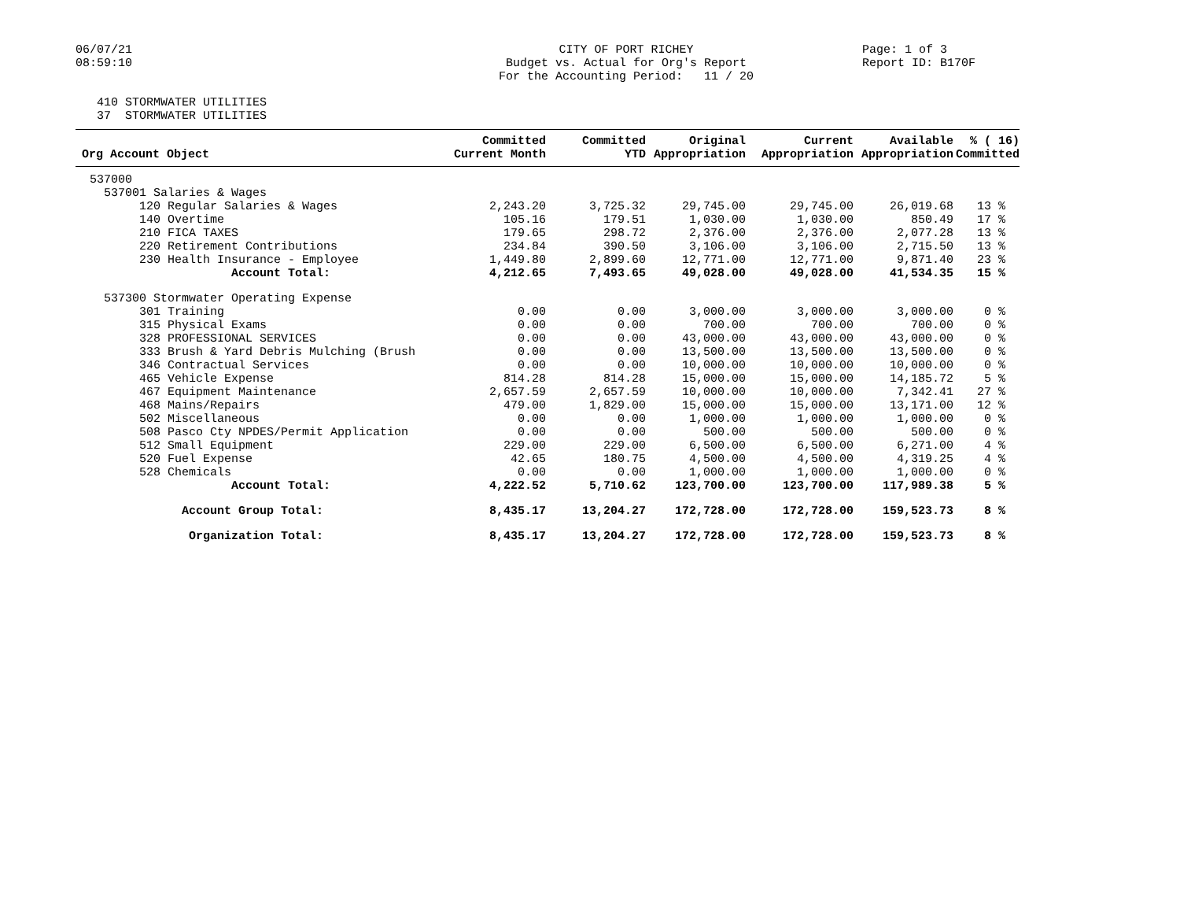06/07/21 08:59:10
CITY OF PORT RICHEY Budget vs. Actual for Org's Report For the Accounting Period: 11 / 20
Page: 1 of 3 Report ID: B170F
410 STORMWATER UTILITIES 37 STORMWATER UTILITIES
| Org Account Object | Committed Current Month | Committed YTD | Original Appropriation | Current Appropriation | Available Appropriation | % ( 16) Committed |
| --- | --- | --- | --- | --- | --- | --- |
| 537000 | | | | | | |
| 537001 Salaries & Wages | | | | | | |
| 120 Regular Salaries & Wages | 2,243.20 | 3,725.32 | 29,745.00 | 29,745.00 | 26,019.68 | 13 % |
| 140 Overtime | 105.16 | 179.51 | 1,030.00 | 1,030.00 | 850.49 | 17 % |
| 210 FICA TAXES | 179.65 | 298.72 | 2,376.00 | 2,376.00 | 2,077.28 | 13 % |
| 220 Retirement Contributions | 234.84 | 390.50 | 3,106.00 | 3,106.00 | 2,715.50 | 13 % |
| 230 Health Insurance - Employee | 1,449.80 | 2,899.60 | 12,771.00 | 12,771.00 | 9,871.40 | 23 % |
| Account Total: | 4,212.65 | 7,493.65 | 49,028.00 | 49,028.00 | 41,534.35 | 15 % |
| 537300 Stormwater Operating Expense | | | | | | |
| 301 Training | 0.00 | 0.00 | 3,000.00 | 3,000.00 | 3,000.00 | 0 % |
| 315 Physical Exams | 0.00 | 0.00 | 700.00 | 700.00 | 700.00 | 0 % |
| 328 PROFESSIONAL SERVICES | 0.00 | 0.00 | 43,000.00 | 43,000.00 | 43,000.00 | 0 % |
| 333 Brush & Yard Debris Mulching (Brush | 0.00 | 0.00 | 13,500.00 | 13,500.00 | 13,500.00 | 0 % |
| 346 Contractual Services | 0.00 | 0.00 | 10,000.00 | 10,000.00 | 10,000.00 | 0 % |
| 465 Vehicle Expense | 814.28 | 814.28 | 15,000.00 | 15,000.00 | 14,185.72 | 5 % |
| 467 Equipment Maintenance | 2,657.59 | 2,657.59 | 10,000.00 | 10,000.00 | 7,342.41 | 27 % |
| 468 Mains/Repairs | 479.00 | 1,829.00 | 15,000.00 | 15,000.00 | 13,171.00 | 12 % |
| 502 Miscellaneous | 0.00 | 0.00 | 1,000.00 | 1,000.00 | 1,000.00 | 0 % |
| 508 Pasco Cty NPDES/Permit Application | 0.00 | 0.00 | 500.00 | 500.00 | 500.00 | 0 % |
| 512 Small Equipment | 229.00 | 229.00 | 6,500.00 | 6,500.00 | 6,271.00 | 4 % |
| 520 Fuel Expense | 42.65 | 180.75 | 4,500.00 | 4,500.00 | 4,319.25 | 4 % |
| 528 Chemicals | 0.00 | 0.00 | 1,000.00 | 1,000.00 | 1,000.00 | 0 % |
| Account Total: | 4,222.52 | 5,710.62 | 123,700.00 | 123,700.00 | 117,989.38 | 5 % |
| Account Group Total: | 8,435.17 | 13,204.27 | 172,728.00 | 172,728.00 | 159,523.73 | 8 % |
| Organization Total: | 8,435.17 | 13,204.27 | 172,728.00 | 172,728.00 | 159,523.73 | 8 % |